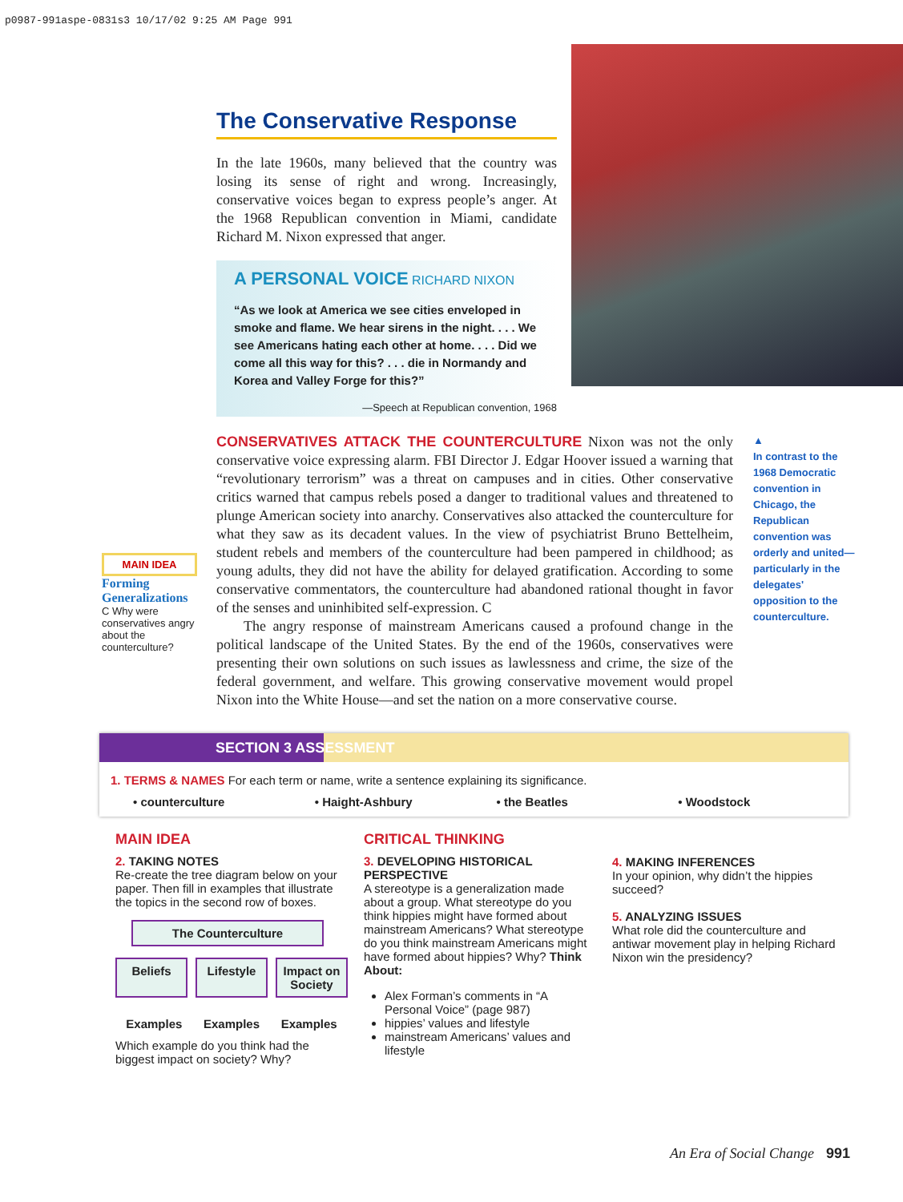p0987-991aspe-0831s3 10/17/02 9:25 AM Page 991
The Conservative Response
In the late 1960s, many believed that the country was losing its sense of right and wrong. Increasingly, conservative voices began to express people’s anger. At the 1968 Republican convention in Miami, candidate Richard M. Nixon expressed that anger.
A PERSONAL VOICE RICHARD NIXON
“As we look at America we see cities enveloped in smoke and flame. We hear sirens in the night. . . . We see Americans hating each other at home. . . . Did we come all this way for this? . . . die in Normandy and Korea and Valley Forge for this?”
—Speech at Republican convention, 1968
MAIN IDEA
Forming Generalizations
C Why were conservatives angry about the counterculture?
CONSERVATIVES ATTACK THE COUNTERCULTURE Nixon was not the only conservative voice expressing alarm. FBI Director J. Edgar Hoover issued a warning that “revolutionary terrorism” was a threat on campuses and in cities. Other conservative critics warned that campus rebels posed a danger to traditional values and threatened to plunge American society into anarchy. Conservatives also attacked the counterculture for what they saw as its decadent values. In the view of psychiatrist Bruno Bettelheim, student rebels and members of the counterculture had been pampered in childhood; as young adults, they did not have the ability for delayed gratification. According to some conservative commentators, the counterculture had abandoned rational thought in favor of the senses and uninhibited self-expression. C
The angry response of mainstream Americans caused a profound change in the political landscape of the United States. By the end of the 1960s, conservatives were presenting their own solutions on such issues as lawlessness and crime, the size of the federal government, and welfare. This growing conservative movement would propel Nixon into the White House—and set the nation on a more conservative course.
▲
In contrast to the 1968 Democratic convention in Chicago, the Republican convention was orderly and united—particularly in the delegates' opposition to the counterculture.
SECTION 3 ASSESSMENT
1. TERMS & NAMES For each term or name, write a sentence explaining its significance.
• counterculture • Haight-Ashbury • the Beatles • Woodstock
MAIN IDEA
2. TAKING NOTES
Re-create the tree diagram below on your paper. Then fill in examples that illustrate the topics in the second row of boxes.
The Counterculture
Beliefs Lifestyle Impact on Society
Examples Examples Examples
Which example do you think had the biggest impact on society? Why?
CRITICAL THINKING
3. DEVELOPING HISTORICAL PERSPECTIVE
A stereotype is a generalization made about a group. What stereotype do you think hippies might have formed about mainstream Americans? What stereotype do you think mainstream Americans might have formed about hippies? Why? Think About:
Alex Forman’s comments in “A Personal Voice” (page 987)
hippies’ values and lifestyle
mainstream Americans’ values and lifestyle
4. MAKING INFERENCES
In your opinion, why didn’t the hippies succeed?
5. ANALYZING ISSUES
What role did the counterculture and antiwar movement play in helping Richard Nixon win the presidency?
An Era of Social Change 991